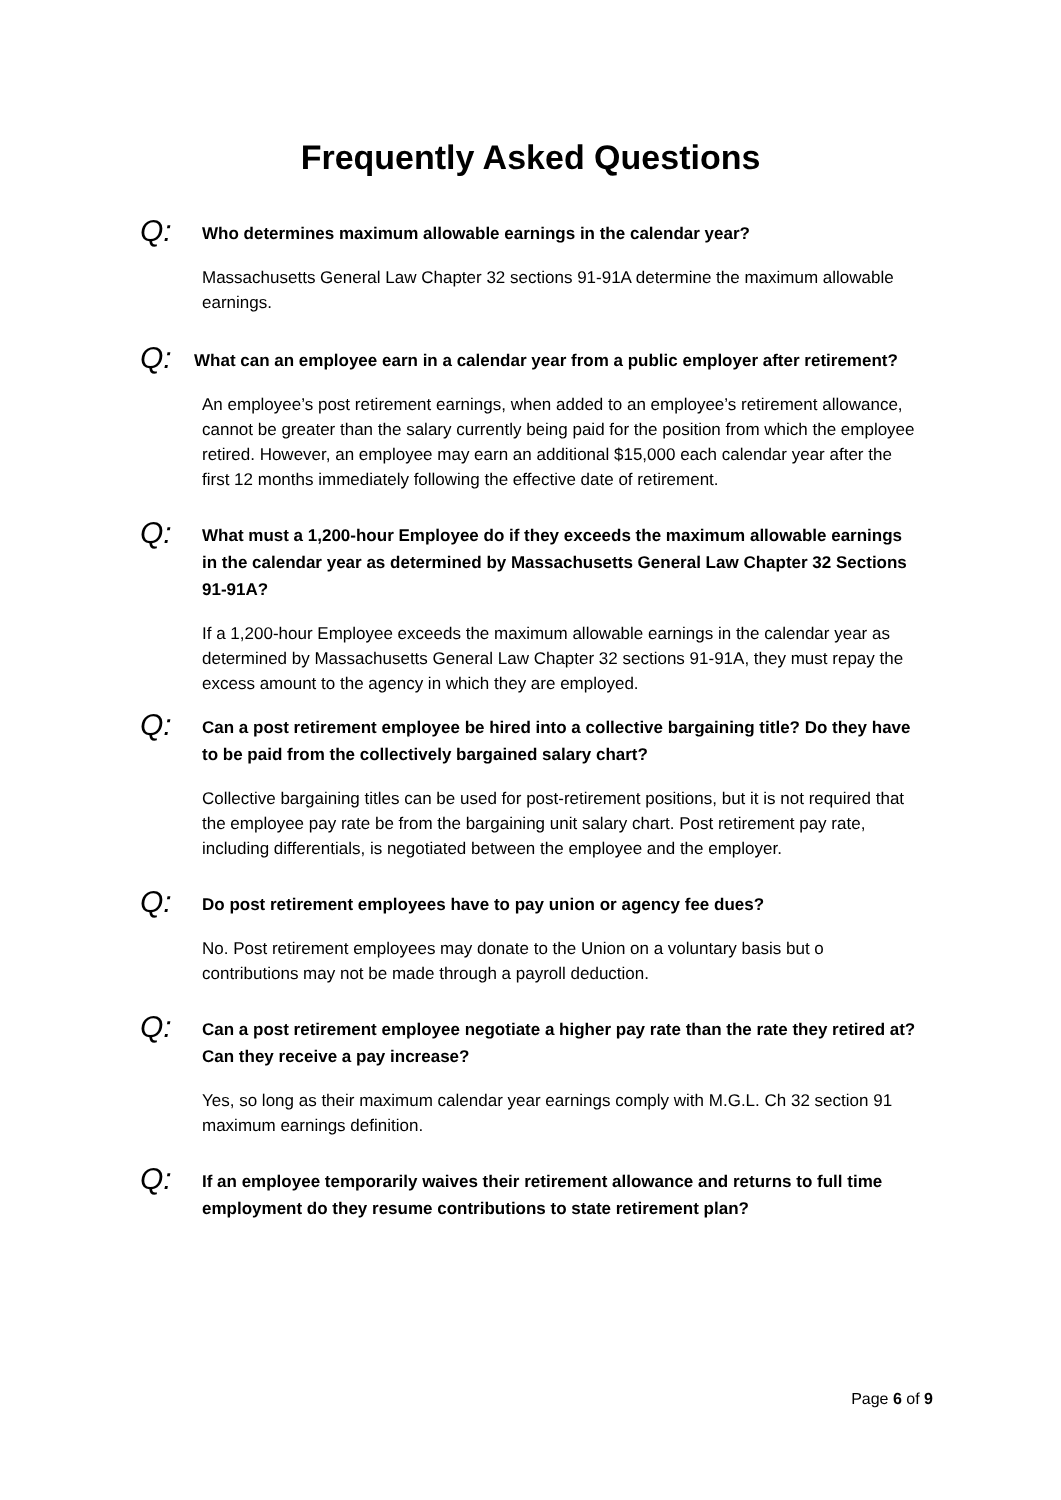Frequently Asked Questions
Q:
Who determines maximum allowable earnings in the calendar year?
Massachusetts General Law Chapter 32 sections 91-91A determine the maximum allowable earnings.
Q:
What can an employee earn in a calendar year from a public employer after retirement?
An employee’s post retirement earnings, when added to an employee’s retirement allowance, cannot be greater than the salary currently being paid for the position from which the employee retired. However, an employee may earn an additional $15,000 each calendar year after the first 12 months immediately following the effective date of retirement.
Q:
What must a 1,200-hour Employee do if they exceeds the maximum allowable earnings in the calendar year as determined by Massachusetts General Law Chapter 32 Sections 91-91A?
If a 1,200-hour Employee exceeds the maximum allowable earnings in the calendar year as determined by Massachusetts General Law Chapter 32 sections 91-91A, they must repay the excess amount to the agency in which they are employed.
Q:
Can a post retirement employee be hired into a collective bargaining title? Do they have to be paid from the collectively bargained salary chart?
Collective bargaining titles can be used for post-retirement positions, but it is not required that the employee pay rate be from the bargaining unit salary chart. Post retirement pay rate, including differentials, is negotiated between the employee and the employer.
Q:
Do post retirement employees have to pay union or agency fee dues?
No. Post retirement employees may donate to the Union on a voluntary basis but o contributions may not be made through a payroll deduction.
Q:
Can a post retirement employee negotiate a higher pay rate than the rate they retired at? Can they receive a pay increase?
Yes, so long as their maximum calendar year earnings comply with M.G.L. Ch 32 section 91 maximum earnings definition.
Q:
If an employee temporarily waives their retirement allowance and returns to full time employment do they resume contributions to state retirement plan?
Page 6 of 9